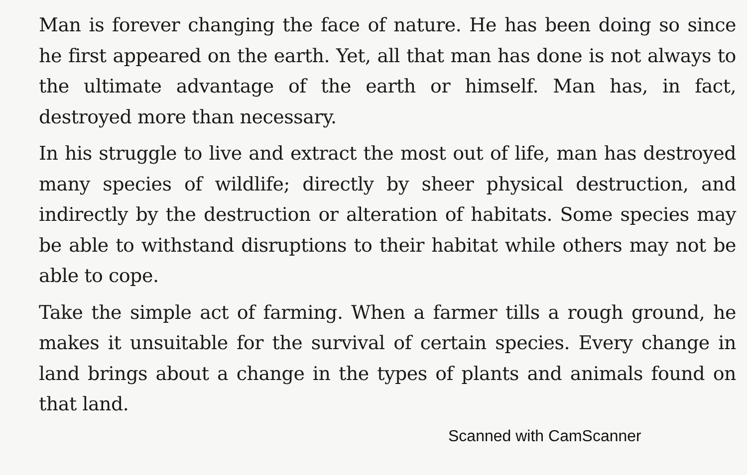Man is forever changing the face of nature. He has been doing so since he first appeared on the earth. Yet, all that man has done is not always to the ultimate advantage of the earth or himself. Man has, in fact, destroyed more than necessary.
In his struggle to live and extract the most out of life, man has destroyed many species of wildlife; directly by sheer physical destruction, and indirectly by the destruction or alteration of habitats. Some species may be able to withstand disruptions to their habitat while others may not be able to cope.
Take the simple act of farming. When a farmer tills a rough ground, he makes it unsuitable for the survival of certain species. Every change in land brings about a change in the types of plants and animals found on that land.
Scanned with CamScanner